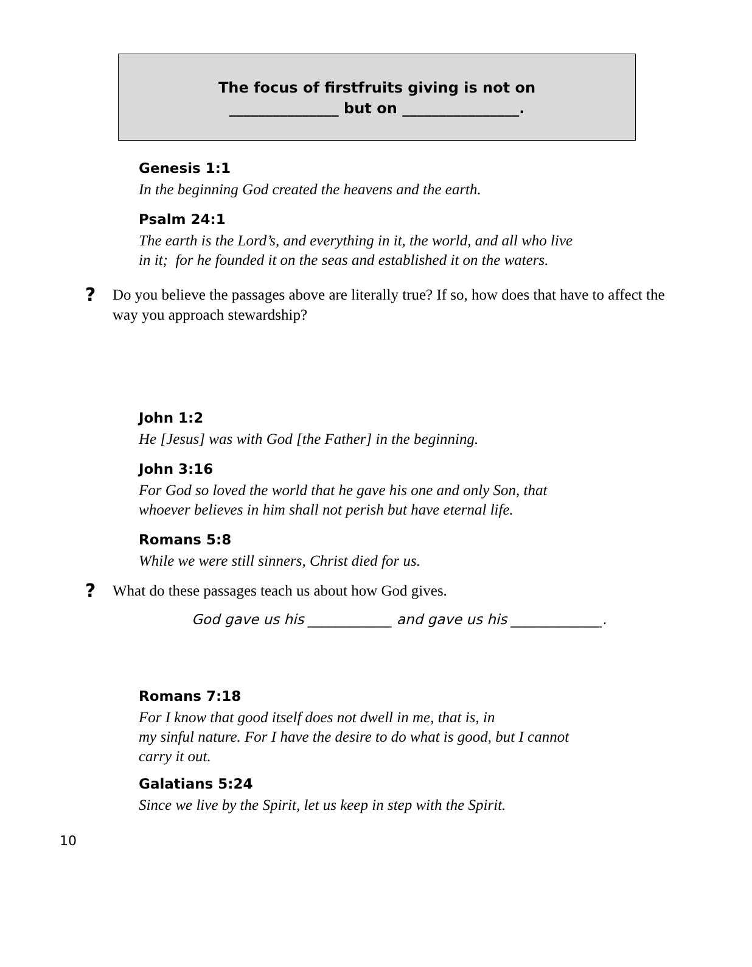The focus of firstfruits giving is not on
_______________ but on ________________.
Genesis 1:1
In the beginning God created the heavens and the earth.
Psalm 24:1
The earth is the Lord’s, and everything in it, the world, and all who live
in it; for he founded it on the seas and established it on the waters.
? Do you believe the passages above are literally true? If so, how does that have to affect the way you approach stewardship?
John 1:2
He [Jesus] was with God [the Father] in the beginning.
John 3:16
For God so loved the world that he gave his one and only Son, that
whoever believes in him shall not perish but have eternal life.
Romans 5:8
While we were still sinners, Christ died for us.
? What do these passages teach us about how God gives.
God gave us his ____________ and gave us his _____________.
Romans 7:18
For I know that good itself does not dwell in me, that is, in
my sinful nature. For I have the desire to do what is good, but I cannot
carry it out.
Galatians 5:24
Since we live by the Spirit, let us keep in step with the Spirit.
10